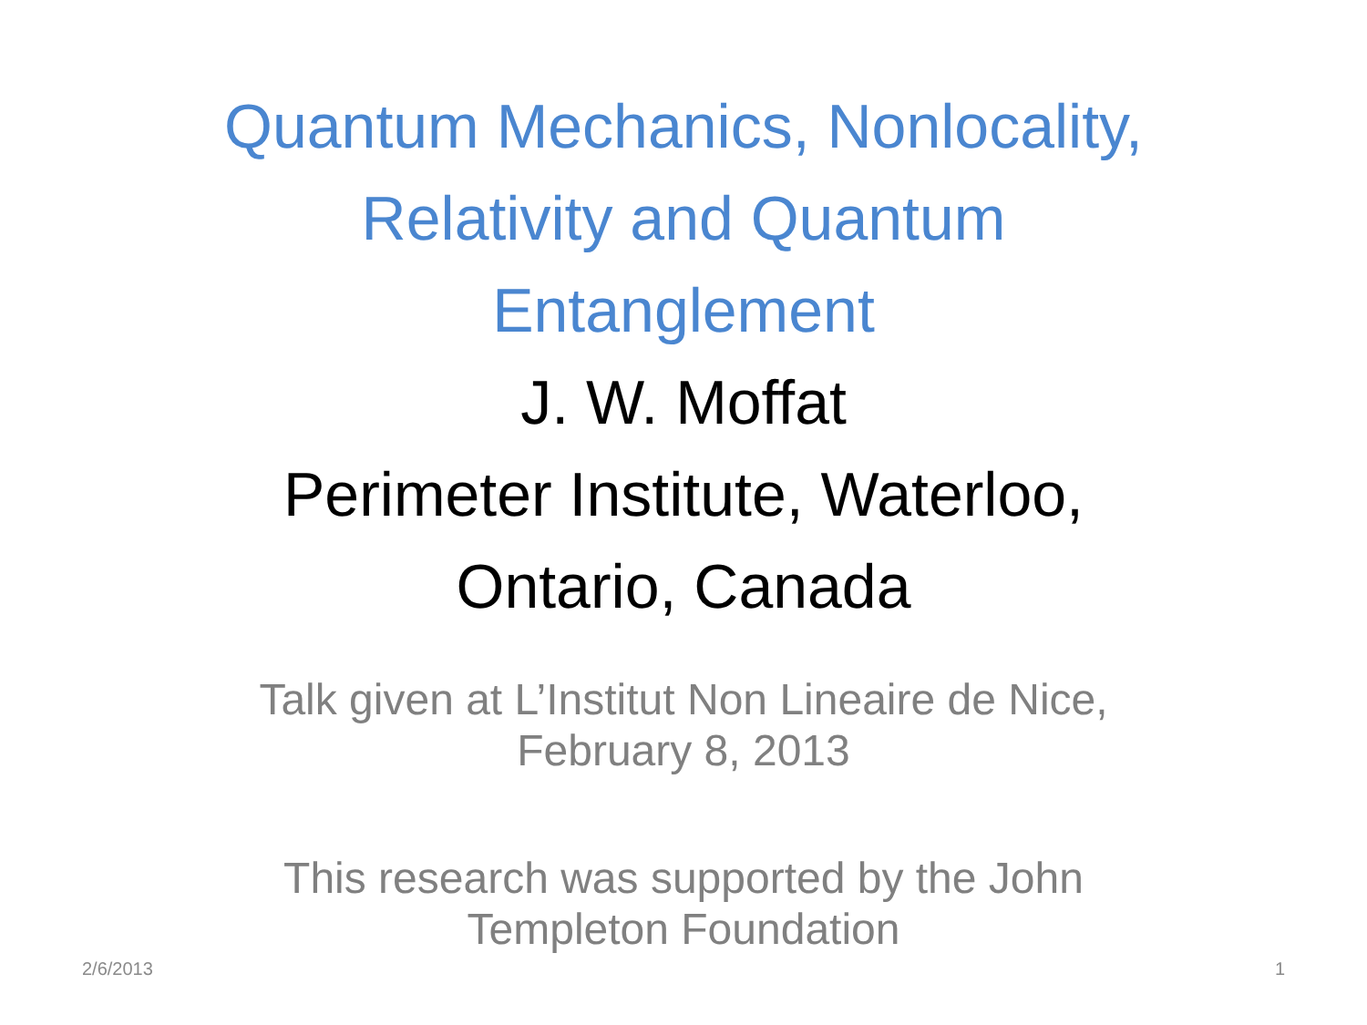Quantum Mechanics, Nonlocality,
Relativity and Quantum
Entanglement
J. W. Moffat
Perimeter Institute, Waterloo,
Ontario, Canada
Talk given at L’Institut Non Lineaire de Nice,
February 8, 2013
This research was supported by the John
Templeton Foundation
2/6/2013 1